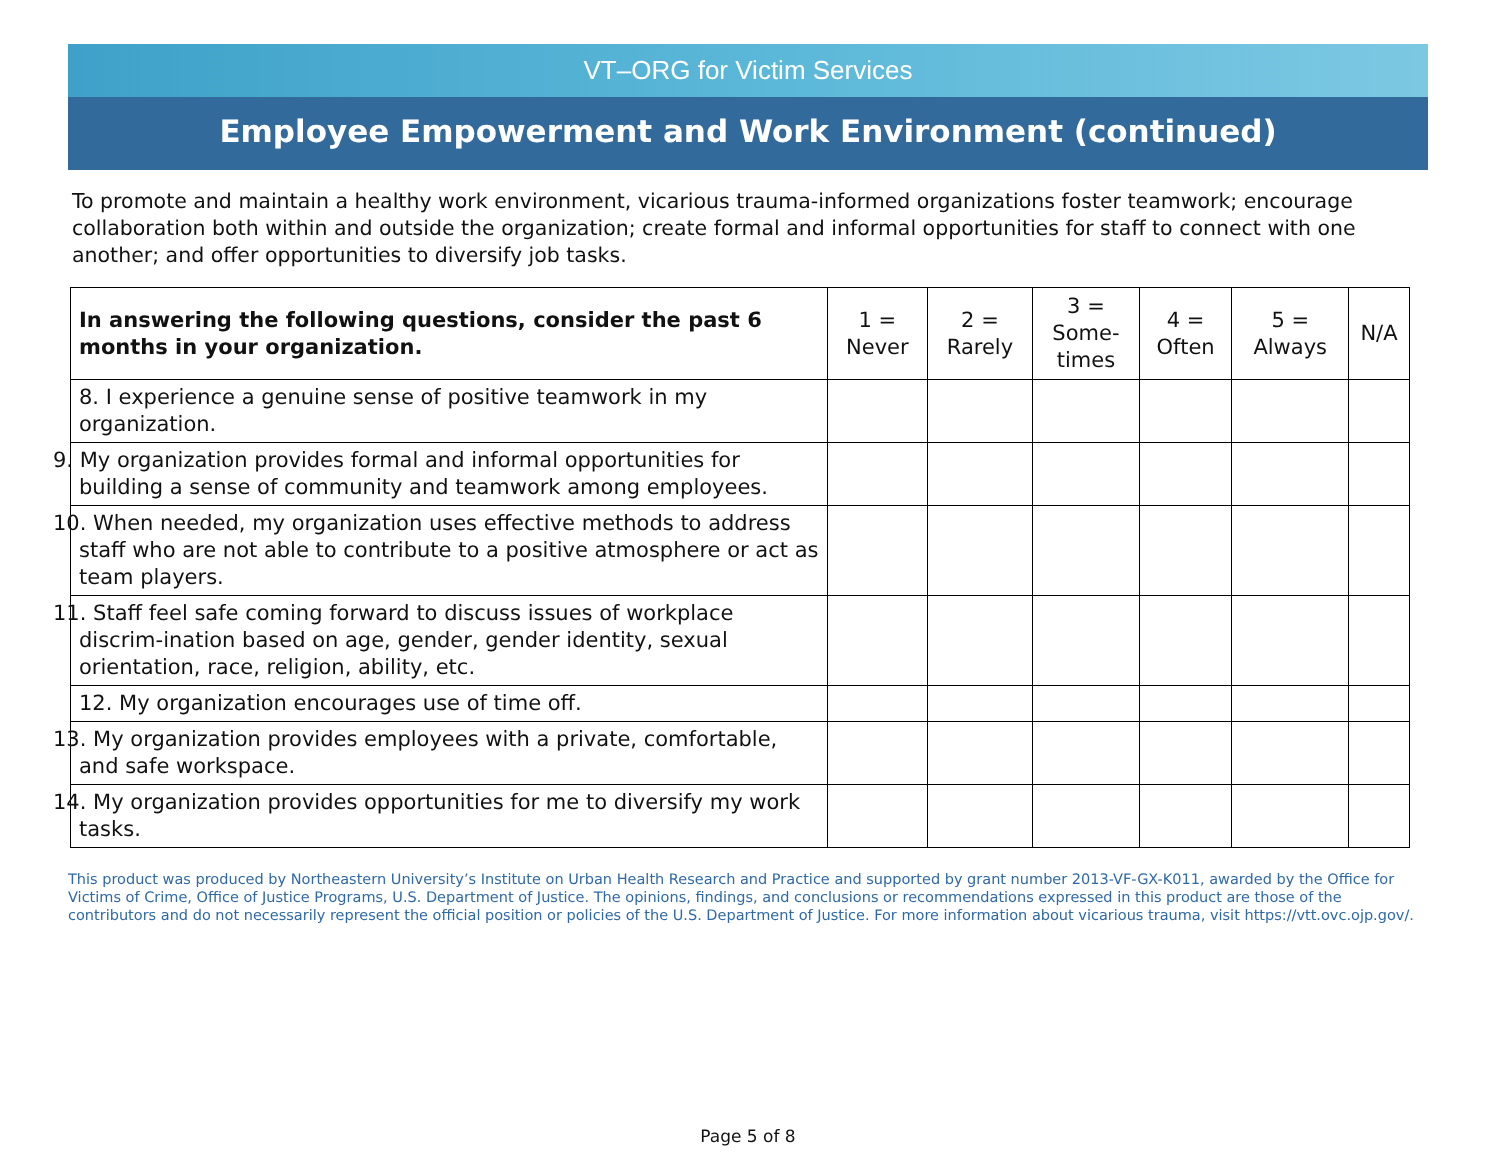VT–ORG for Victim Services
Employee Empowerment and Work Environment (continued)
To promote and maintain a healthy work environment, vicarious trauma-informed organizations foster teamwork; encourage collaboration both within and outside the organization; create formal and informal opportunities for staff to connect with one another; and offer opportunities to diversify job tasks.
| In answering the following questions, consider the past 6 months in your organization. | 1 = Never | 2 = Rarely | 3 = Some- times | 4 = Often | 5 = Always | N/A |
| --- | --- | --- | --- | --- | --- | --- |
| 8. I experience a genuine sense of positive teamwork in my organization. | | | | | | |
| 9. My organization provides formal and informal opportunities for building a sense of community and teamwork among employees. | | | | | | |
| 10. When needed, my organization uses effective methods to address staff who are not able to contribute to a positive atmosphere or act as team players. | | | | | | |
| 11. Staff feel safe coming forward to discuss issues of workplace discrim-ination based on age, gender, gender identity, sexual orientation, race, religion, ability, etc. | | | | | | |
| 12. My organization encourages use of time off. | | | | | | |
| 13. My organization provides employees with a private, comfortable, and safe workspace. | | | | | | |
| 14. My organization provides opportunities for me to diversify my work tasks. | | | | | | |
This product was produced by Northeastern University’s Institute on Urban Health Research and Practice and supported by grant number 2013-VF-GX-K011, awarded by the Office for Victims of Crime, Office of Justice Programs, U.S. Department of Justice. The opinions, findings, and conclusions or recommendations expressed in this product are those of the contributors and do not necessarily represent the official position or policies of the U.S. Department of Justice. For more information about vicarious trauma, visit https://vtt.ovc.ojp.gov/.
Page 5 of 8